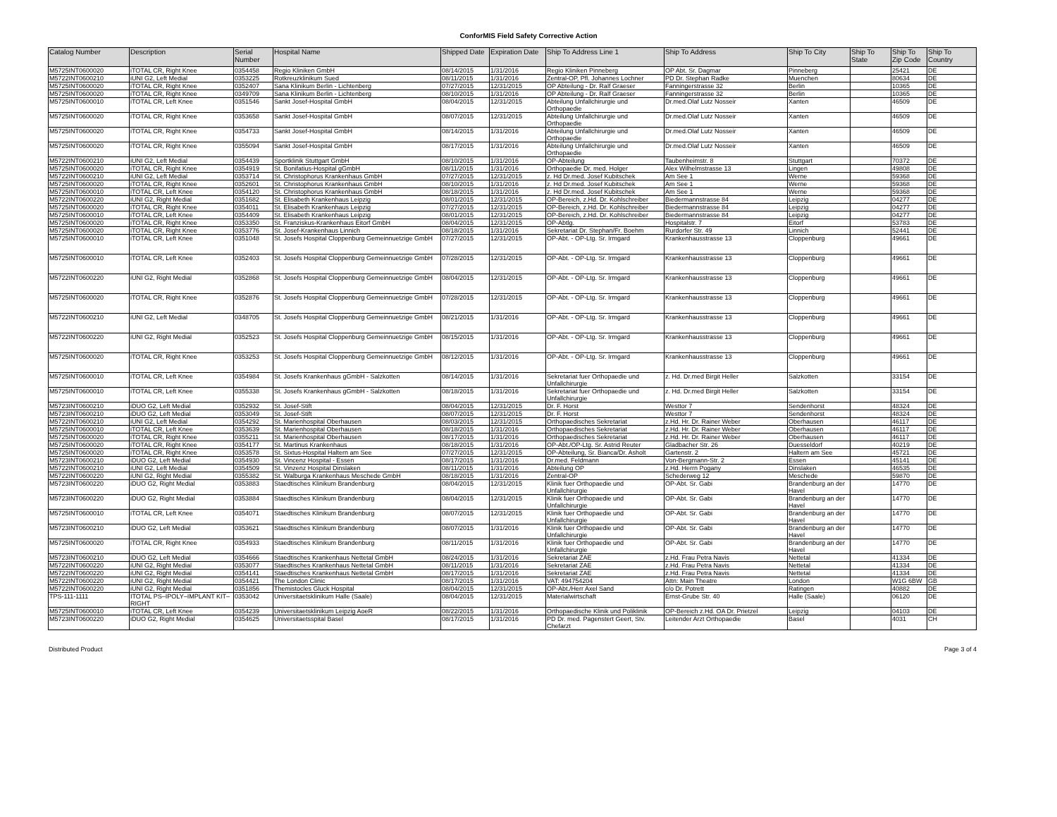ConforMIS Field Safety Corrective Action
| Catalog Number | Description | Serial Number | Hospital Name | Shipped Date | Expiration Date | Ship To Address Line 1 | Ship To Address | Ship To City | Ship To State | Ship To Zip Code | Ship To Country |
| --- | --- | --- | --- | --- | --- | --- | --- | --- | --- | --- | --- |
| M5725INT0600020 | iTOTAL CR, Right Knee | 0354458 | Regio Kliniken GmbH | 08/14/2015 | 1/31/2016 | Regio Kliniken Pinneberg | OP Abt. Sr. Dagmar | Pinneberg | | 25421 | DE |
| M5722INT0600210 | iUNI G2, Left Medial | 0353225 | Rotkreuzklinikum Sued | 08/11/2015 | 1/31/2016 | Zentral-OP, Pfl. Johannes Lochner | PD Dr. Stephan Radke | Muenchen | | 80634 | DE |
| M5725INT0600020 | iTOTAL CR, Right Knee | 0352407 | Sana Klinikum Berlin - Lichtenberg | 07/27/2015 | 12/31/2015 | OP Abteilung - Dr. Ralf Graeser | Fanningerstrasse 32 | Berlin | | 10365 | DE |
| M5725INT0600020 | iTOTAL CR, Right Knee | 0349709 | Sana Klinikum Berlin - Lichtenberg | 08/10/2015 | 1/31/2016 | OP Abteilung - Dr. Ralf Graeser | Fanningerstrasse 32 | Berlin | | 10365 | DE |
| M5725INT0600010 | iTOTAL CR, Left Knee | 0351546 | Sankt Josef-Hospital GmbH | 08/04/2015 | 12/31/2015 | Abteilung Unfallchirurgie und Orthopaedie | Dr.med.Olaf Lutz Nosseir | Xanten | | 46509 | DE |
| M5725INT0600020 | iTOTAL CR, Right Knee | 0353658 | Sankt Josef-Hospital GmbH | 08/07/2015 | 12/31/2015 | Abteilung Unfallchirurgie und Orthopaedie | Dr.med.Olaf Lutz Nosseir | Xanten | | 46509 | DE |
| M5725INT0600020 | iTOTAL CR, Right Knee | 0354733 | Sankt Josef-Hospital GmbH | 08/14/2015 | 1/31/2016 | Abteilung Unfallchirurgie und Orthopaedie | Dr.med.Olaf Lutz Nosseir | Xanten | | 46509 | DE |
| M5725INT0600020 | iTOTAL CR, Right Knee | 0355094 | Sankt Josef-Hospital GmbH | 08/17/2015 | 1/31/2016 | Abteilung Unfallchirurgie und Orthopaedie | Dr.med.Olaf Lutz Nosseir | Xanten | | 46509 | DE |
| M5722INT0600210 | iUNI G2, Left Medial | 0354439 | Sportklinik Stuttgart GmbH | 08/10/2015 | 1/31/2016 | OP-Abteilung | Taubenheimstr. 8 | Stuttgart | | 70372 | DE |
| M5725INT0600020 | iTOTAL CR, Right Knee | 0354919 | St. Bonifatius-Hospital gGmbH | 08/11/2015 | 1/31/2016 | Orthopaedie Dr. med. Holger | Alex Wilhelmstrasse 13 | Lingen | | 49808 | DE |
| M5722INT0600210 | iUNI G2, Left Medial | 0353714 | St. Christophorus Krankenhaus GmbH | 07/27/2015 | 12/31/2015 | z. Hd Dr.med. Josef Kubitschek | Am See 1 | Werne | | 59368 | DE |
| M5725INT0600020 | iTOTAL CR, Right Knee | 0352601 | St. Christophorus Krankenhaus GmbH | 08/10/2015 | 1/31/2016 | z. Hd Dr.med. Josef Kubitschek | Am See 1 | Werne | | 59368 | DE |
| M5725INT0600010 | iTOTAL CR, Left Knee | 0354120 | St. Christophorus Krankenhaus GmbH | 08/18/2015 | 1/31/2016 | z. Hd Dr.med. Josef Kubitschek | Am See 1 | Werne | | 59368 | DE |
| M5722INT0600220 | iUNI G2, Right Medial | 0351682 | St. Elisabeth Krankenhaus Leipzig | 08/01/2015 | 12/31/2015 | OP-Bereich, z.Hd. Dr. Kohlschreiber | Biedermannstrasse 84 | Leipzig | | 04277 | DE |
| M5725INT0600020 | iTOTAL CR, Right Knee | 0354011 | St. Elisabeth Krankenhaus Leipzig | 07/27/2015 | 12/31/2015 | OP-Bereich, z.Hd. Dr. Kohlschreiber | Biedermannstrasse 84 | Leipzig | | 04277 | DE |
| M5725INT0600010 | iTOTAL CR, Left Knee | 0354409 | St. Elisabeth Krankenhaus Leipzig | 08/01/2015 | 12/31/2015 | OP-Bereich, z.Hd. Dr. Kohlschreiber | Biedermannstrasse 84 | Leipzig | | 04277 | DE |
| M5725INT0600020 | iTOTAL CR, Right Knee | 0353350 | St. Franziskus-Krankenhaus Eitorf GmbH | 08/04/2015 | 12/31/2015 | OP-Abtlg. | Hospitalstr. 7 | Eitorf | | 53783 | DE |
| M5725INT0600020 | iTOTAL CR, Right Knee | 0353776 | St. Josef-Krankenhaus Linnich | 08/18/2015 | 1/31/2016 | Sekretariat Dr. Stephan/Fr. Boehm | Rurdorfer Str. 49 | Linnich | | 52441 | DE |
| M5725INT0600010 | iTOTAL CR, Left Knee | 0351048 | St. Josefs Hospital Cloppenburg Gemeinnuetzige GmbH | 07/27/2015 | 12/31/2015 | OP-Abt. - OP-Ltg. Sr. Irmgard | Krankenhausstrasse 13 | Cloppenburg | | 49661 | DE |
| M5725INT0600010 | iTOTAL CR, Left Knee | 0352403 | St. Josefs Hospital Cloppenburg Gemeinnuetzige GmbH | 07/28/2015 | 12/31/2015 | OP-Abt. - OP-Ltg. Sr. Irmgard | Krankenhausstrasse 13 | Cloppenburg | | 49661 | DE |
| M5722INT0600220 | iUNI G2, Right Medial | 0352868 | St. Josefs Hospital Cloppenburg Gemeinnuetzige GmbH | 08/04/2015 | 12/31/2015 | OP-Abt. - OP-Ltg. Sr. Irmgard | Krankenhausstrasse 13 | Cloppenburg | | 49661 | DE |
| M5725INT0600020 | iTOTAL CR, Right Knee | 0352876 | St. Josefs Hospital Cloppenburg Gemeinnuetzige GmbH | 07/28/2015 | 12/31/2015 | OP-Abt. - OP-Ltg. Sr. Irmgard | Krankenhausstrasse 13 | Cloppenburg | | 49661 | DE |
| M5722INT0600210 | iUNI G2, Left Medial | 0348705 | St. Josefs Hospital Cloppenburg Gemeinnuetzige GmbH | 08/21/2015 | 1/31/2016 | OP-Abt. - OP-Ltg. Sr. Irmgard | Krankenhausstrasse 13 | Cloppenburg | | 49661 | DE |
| M5722INT0600220 | iUNI G2, Right Medial | 0352523 | St. Josefs Hospital Cloppenburg Gemeinnuetzige GmbH | 08/15/2015 | 1/31/2016 | OP-Abt. - OP-Ltg. Sr. Irmgard | Krankenhausstrasse 13 | Cloppenburg | | 49661 | DE |
| M5725INT0600020 | iTOTAL CR, Right Knee | 0353253 | St. Josefs Hospital Cloppenburg Gemeinnuetzige GmbH | 08/12/2015 | 1/31/2016 | OP-Abt. - OP-Ltg. Sr. Irmgard | Krankenhausstrasse 13 | Cloppenburg | | 49661 | DE |
| M5725INT0600010 | iTOTAL CR, Left Knee | 0354984 | St. Josefs Krankenhaus gGmbH - Salzkotten | 08/14/2015 | 1/31/2016 | Sekretariat fuer Orthopaedie und Unfallchirurgie | z. Hd. Dr.med Birgit Heller | Salzkotten | | 33154 | DE |
| M5725INT0600010 | iTOTAL CR, Left Knee | 0355338 | St. Josefs Krankenhaus gGmbH - Salzkotten | 08/18/2015 | 1/31/2016 | Sekretariat fuer Orthopaedie und Unfallchirurgie | z. Hd. Dr.med Birgit Heller | Salzkotten | | 33154 | DE |
| M5723INT0600210 | iDUO G2, Left Medial | 0352932 | St. Josef-Stift | 08/04/2015 | 12/31/2015 | Dr. F. Horst | Westtor 7 | Sendenhorst | | 48324 | DE |
| M5723INT0600210 | iDUO G2, Left Medial | 0353049 | St. Josef-Stift | 08/07/2015 | 12/31/2015 | Dr. F. Horst | Westtor 7 | Sendenhorst | | 48324 | DE |
| M5722INT0600210 | iUNI G2, Left Medial | 0354292 | St. Marienhospital Oberhausen | 08/03/2015 | 12/31/2015 | Orthopaedisches Sekretariat | z.Hd. Hr. Dr. Rainer Weber | Oberhausen | | 46117 | DE |
| M5725INT0600010 | iTOTAL CR, Left Knee | 0353639 | St. Marienhospital Oberhausen | 08/18/2015 | 1/31/2016 | Orthopaedisches Sekretariat | z.Hd. Hr. Dr. Rainer Weber | Oberhausen | | 46117 | DE |
| M5725INT0600020 | iTOTAL CR, Right Knee | 0355211 | St. Marienhospital Oberhausen | 08/17/2015 | 1/31/2016 | Orthopaedisches Sekretariat | z.Hd. Hr. Dr. Rainer Weber | Oberhausen | | 46117 | DE |
| M5725INT0600020 | iTOTAL CR, Right Knee | 0354177 | St. Martinus Krankenhaus | 08/18/2015 | 1/31/2016 | OP-Abt./OP-Ltg. Sr. Astrid Reuter | Gladbacher Str. 26 | Duesseldorf | | 40219 | DE |
| M5725INT0600020 | iTOTAL CR, Right Knee | 0353578 | St. Sixtus-Hospital Haltern am See | 07/27/2015 | 12/31/2015 | OP-Abteilung, Sr. Bianca/Dr. Asholt | Gartenstr. 2 | Haltern am See | | 45721 | DE |
| M5723INT0600210 | iDUO G2, Left Medial | 0354930 | St. Vincenz Hospital - Essen | 08/17/2015 | 1/31/2016 | Dr.med. Feldmann | Von-Bergmann-Str. 2 | Essen | | 45141 | DE |
| M5722INT0600210 | iUNI G2, Left Medial | 0354509 | St. Vinzenz Hospital Dinslaken | 08/11/2015 | 1/31/2016 | Abteilung OP | z.Hd. Herrn Pogany | Dinslaken | | 46535 | DE |
| M5722INT0600220 | iUNI G2, Right Medial | 0355382 | St. Walburga Krankenhaus Meschede GmbH | 08/18/2015 | 1/31/2016 | Zentral-OP | Schederweg 12 | Meschede | | 59870 | DE |
| M5723INT0600220 | iDUO G2, Right Medial | 0353883 | Staedtisches Klinikum Brandenburg | 08/04/2015 | 12/31/2015 | Klinik fuer Orthopaedie und Unfallchirurgie | OP-Abt. Sr. Gabi | Brandenburg an der Havel | | 14770 | DE |
| M5723INT0600220 | iDUO G2, Right Medial | 0353884 | Staedtisches Klinikum Brandenburg | 08/04/2015 | 12/31/2015 | Klinik fuer Orthopaedie und Unfallchirurgie | OP-Abt. Sr. Gabi | Brandenburg an der Havel | | 14770 | DE |
| M5725INT0600010 | iTOTAL CR, Left Knee | 0354071 | Staedtisches Klinikum Brandenburg | 08/07/2015 | 12/31/2015 | Klinik fuer Orthopaedie und Unfallchirurgie | OP-Abt. Sr. Gabi | Brandenburg an der Havel | | 14770 | DE |
| M5723INT0600210 | iDUO G2, Left Medial | 0353621 | Staedtisches Klinikum Brandenburg | 08/07/2015 | 1/31/2016 | Klinik fuer Orthopaedie und Unfallchirurgie | OP-Abt. Sr. Gabi | Brandenburg an der Havel | | 14770 | DE |
| M5725INT0600020 | iTOTAL CR, Right Knee | 0354933 | Staedtisches Klinikum Brandenburg | 08/11/2015 | 1/31/2016 | Klinik fuer Orthopaedie und Unfallchirurgie | OP-Abt. Sr. Gabi | Brandenburg an der Havel | | 14770 | DE |
| M5723INT0600210 | iDUO G2, Left Medial | 0354666 | Staedtisches Krankenhaus Nettetal GmbH | 08/24/2015 | 1/31/2016 | Sekretariat ZAE | z.Hd. Frau Petra Navis | Nettetal | | 41334 | DE |
| M5722INT0600220 | iUNI G2, Right Medial | 0353077 | Staedtisches Krankenhaus Nettetal GmbH | 08/11/2015 | 1/31/2016 | Sekretariat ZAE | z.Hd. Frau Petra Navis | Nettetal | | 41334 | DE |
| M5722INT0600220 | iUNI G2, Right Medial | 0354141 | Staedtisches Krankenhaus Nettetal GmbH | 08/17/2015 | 1/31/2016 | Sekretariat ZAE | z.Hd. Frau Petra Navis | Nettetal | | 41334 | DE |
| M5722INT0600220 | iUNI G2, Right Medial | 0354421 | The London Clinic | 08/17/2015 | 1/31/2016 | VAT: 494754204 | Attn: Main Theatre | London | | W1G 6BW | GB |
| M5722INT0600220 | iUNI G2, Right Medial | 0351856 | Themistocles Gluck Hospital | 08/04/2015 | 12/31/2015 | OP-Abt./Herr Axel Sand | c/o Dr. Potrett | Ratingen | | 40882 | DE |
| TPS-111-1111 | ITOTAL PS–IPOLY–IMPLANT KIT–RIGHT | 0353042 | Universitaetsklinikum Halle (Saale) | 08/04/2015 | 12/31/2015 | Materialwirtschaft | Ernst-Grube Str. 40 | Halle (Saale) | | 06120 | DE |
| M5725INT0600010 | iTOTAL CR, Left Knee | 0354239 | Universitaetsklinikum Leipzig AoeR | 08/22/2015 | 1/31/2016 | Orthopaedische Klinik und Poliklinik | OP-Bereich z.Hd. OA Dr. Prietzel | Leipzig | | 04103 | DE |
| M5723INT0600220 | iDUO G2, Right Medial | 0354625 | Universitaetsspital Basel | 08/17/2015 | 1/31/2016 | PD Dr. med. Pagenstert Geert, Stv. Chefarzt | Leitender Arzt Orthopaedie | Basel | | 4031 | CH |
Distributed Product Page 3 of 4